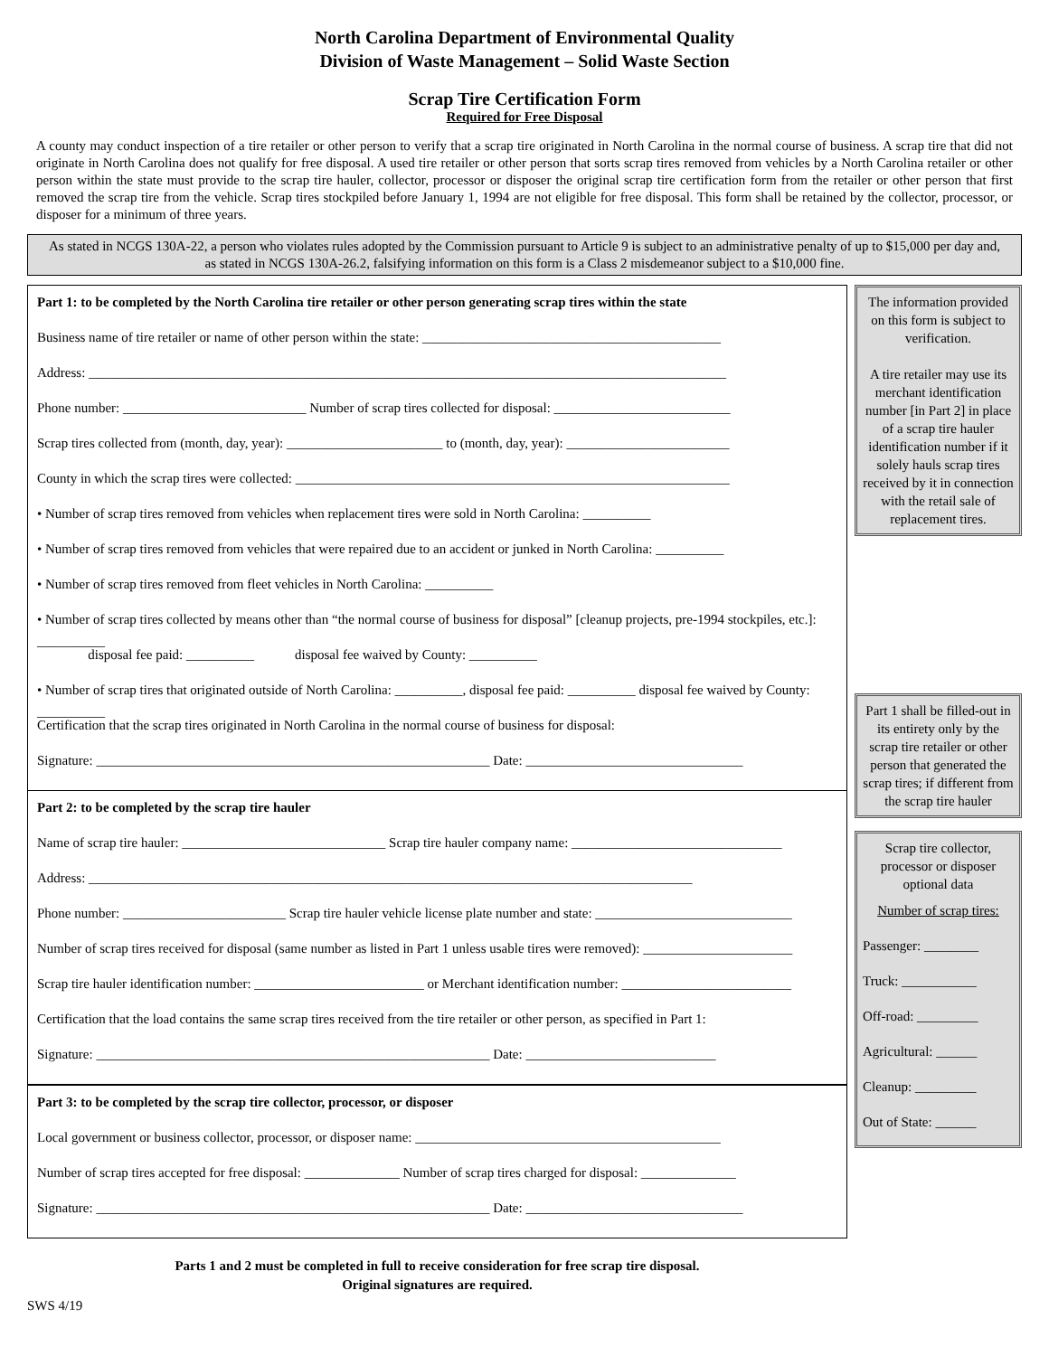North Carolina Department of Environmental Quality
Division of Waste Management – Solid Waste Section
Scrap Tire Certification Form
Required for Free Disposal
A county may conduct inspection of a tire retailer or other person to verify that a scrap tire originated in North Carolina in the normal course of business. A scrap tire that did not originate in North Carolina does not qualify for free disposal. A used tire retailer or other person that sorts scrap tires removed from vehicles by a North Carolina retailer or other person within the state must provide to the scrap tire hauler, collector, processor or disposer the original scrap tire certification form from the retailer or other person that first removed the scrap tire from the vehicle. Scrap tires stockpiled before January 1, 1994 are not eligible for free disposal. This form shall be retained by the collector, processor, or disposer for a minimum of three years.
As stated in NCGS 130A-22, a person who violates rules adopted by the Commission pursuant to Article 9 is subject to an administrative penalty of up to $15,000 per day and, as stated in NCGS 130A-26.2, falsifying information on this form is a Class 2 misdemeanor subject to a $10,000 fine.
Part 1: to be completed by the North Carolina tire retailer or other person generating scrap tires within the state
Business name of tire retailer or name of other person within the state: ____________________________________________
Address: ______________________________________________________________________________________________
Phone number: ___________________________ Number of scrap tires collected for disposal: __________________________
Scrap tires collected from (month, day, year): _______________________ to (month, day, year): ________________________
County in which the scrap tires were collected: ________________________________________________________________
• Number of scrap tires removed from vehicles when replacement tires were sold in North Carolina: __________
• Number of scrap tires removed from vehicles that were repaired due to an accident or junked in North Carolina: __________
• Number of scrap tires removed from fleet vehicles in North Carolina: __________
• Number of scrap tires collected by means other than “the normal course of business for disposal” [cleanup projects, pre-1994 stockpiles, etc.]: __________
disposal fee paid: __________ disposal fee waived by County: __________
• Number of scrap tires that originated outside of North Carolina: __________, disposal fee paid: __________ disposal fee waived by County: __________
Certification that the scrap tires originated in North Carolina in the normal course of business for disposal:
Signature: __________________________________________________________ Date: ________________________________
Part 2: to be completed by the scrap tire hauler
Name of scrap tire hauler: ______________________________ Scrap tire hauler company name: _______________________________
Address: _________________________________________________________________________________________
Phone number: ________________________ Scrap tire hauler vehicle license plate number and state: _____________________________
Number of scrap tires received for disposal (same number as listed in Part 1 unless usable tires were removed): ______________________
Scrap tire hauler identification number: _________________________ or Merchant identification number: _________________________
Certification that the load contains the same scrap tires received from the tire retailer or other person, as specified in Part 1:
Signature: __________________________________________________________ Date: ____________________________
Part 3: to be completed by the scrap tire collector, processor, or disposer
Local government or business collector, processor, or disposer name: _____________________________________________
Number of scrap tires accepted for free disposal: ______________ Number of scrap tires charged for disposal: ______________
Signature: __________________________________________________________ Date: ________________________________
Parts 1 and 2 must be completed in full to receive consideration for free scrap tire disposal.
Original signatures are required.
SWS 4/19
The information provided on this form is subject to verification.
A tire retailer may use its merchant identification number [in Part 2] in place of a scrap tire hauler identification number if it solely hauls scrap tires received by it in connection with the retail sale of replacement tires.
Part 1 shall be filled-out in its entirety only by the scrap tire retailer or other person that generated the scrap tires; if different from the scrap tire hauler
Scrap tire collector, processor or disposer optional data
Number of scrap tires:
Passenger: ________
Truck: ___________
Off-road: _________
Agricultural: ______
Cleanup: _________
Out of State: ______